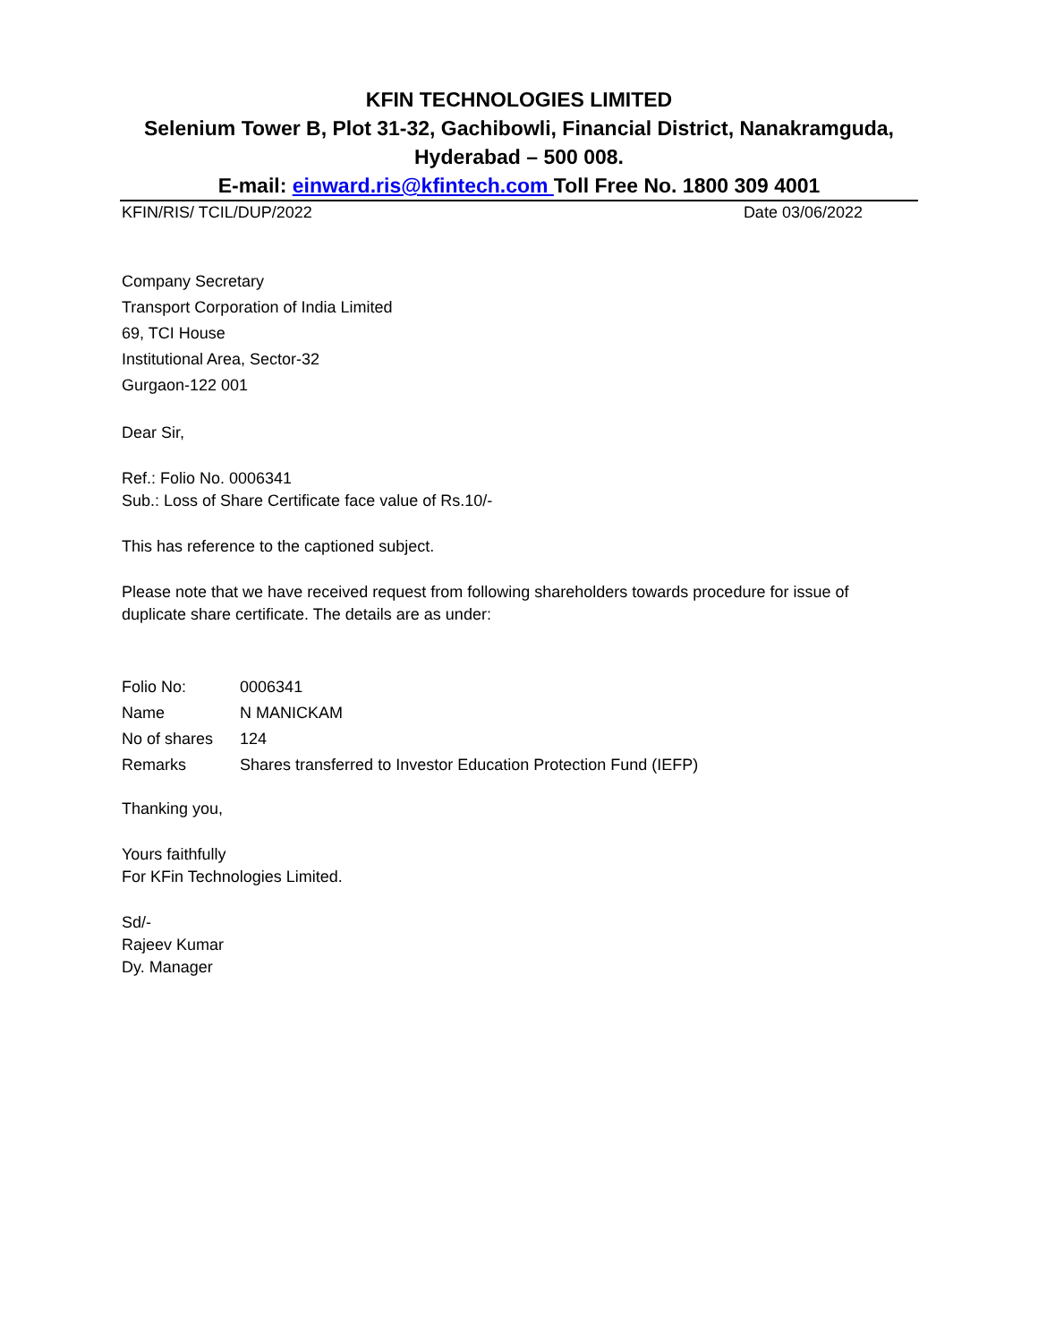KFIN TECHNOLOGIES LIMITED
Selenium Tower B, Plot 31-32, Gachibowli, Financial District, Nanakramguda,
Hyderabad – 500 008.
E-mail: einward.ris@kfintech.com Toll Free No. 1800 309 4001
KFIN/RIS/ TCIL/DUP/2022 Date 03/06/2022
Company Secretary
Transport Corporation of India Limited
69, TCI House
Institutional Area, Sector-32
Gurgaon-122 001
Dear Sir,
Ref.: Folio No. 0006341
Sub.: Loss of Share Certificate face value of Rs.10/-
This has reference to the captioned subject.
Please note that we have received request from following shareholders towards procedure for issue of duplicate share certificate. The details are as under:
| Folio No: | 0006341 |
| Name | N MANICKAM |
| No of shares | 124 |
| Remarks | Shares transferred to Investor Education Protection Fund (IEFP) |
Thanking you,
Yours faithfully
For KFin Technologies Limited.
Sd/-
Rajeev Kumar
Dy. Manager